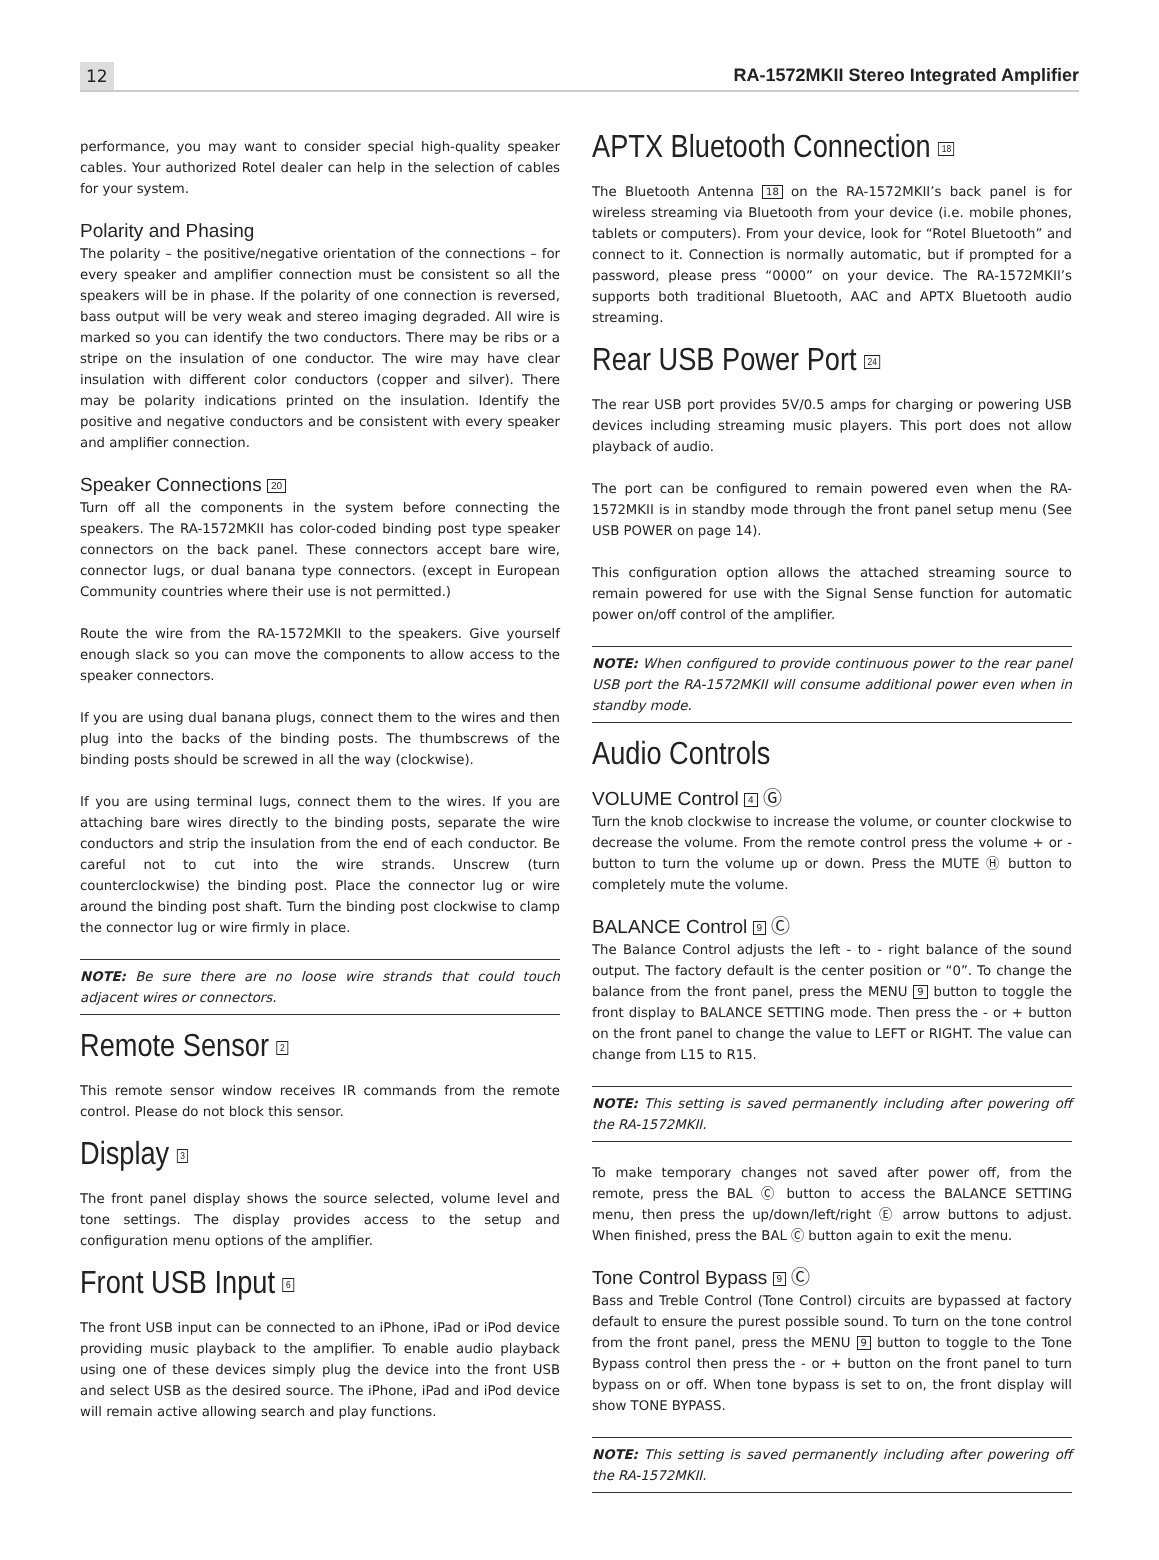12 RA-1572MKII Stereo Integrated Amplifier
performance, you may want to consider special high-quality speaker cables. Your authorized Rotel dealer can help in the selection of cables for your system.
Polarity and Phasing
The polarity – the positive/negative orientation of the connections – for every speaker and amplifier connection must be consistent so all the speakers will be in phase. If the polarity of one connection is reversed, bass output will be very weak and stereo imaging degraded. All wire is marked so you can identify the two conductors. There may be ribs or a stripe on the insulation of one conductor. The wire may have clear insulation with different color conductors (copper and silver). There may be polarity indications printed on the insulation. Identify the positive and negative conductors and be consistent with every speaker and amplifier connection.
Speaker Connections 20
Turn off all the components in the system before connecting the speakers. The RA-1572MKII has color-coded binding post type speaker connectors on the back panel. These connectors accept bare wire, connector lugs, or dual banana type connectors. (except in European Community countries where their use is not permitted.)
Route the wire from the RA-1572MKII to the speakers. Give yourself enough slack so you can move the components to allow access to the speaker connectors.
If you are using dual banana plugs, connect them to the wires and then plug into the backs of the binding posts. The thumbscrews of the binding posts should be screwed in all the way (clockwise).
If you are using terminal lugs, connect them to the wires. If you are attaching bare wires directly to the binding posts, separate the wire conductors and strip the insulation from the end of each conductor. Be careful not to cut into the wire strands. Unscrew (turn counterclockwise) the binding post. Place the connector lug or wire around the binding post shaft. Turn the binding post clockwise to clamp the connector lug or wire firmly in place.
NOTE: Be sure there are no loose wire strands that could touch adjacent wires or connectors.
Remote Sensor 2
This remote sensor window receives IR commands from the remote control. Please do not block this sensor.
Display 3
The front panel display shows the source selected, volume level and tone settings. The display provides access to the setup and configuration menu options of the amplifier.
Front USB Input 6
The front USB input can be connected to an iPhone, iPad or iPod device providing music playback to the amplifier. To enable audio playback using one of these devices simply plug the device into the front USB and select USB as the desired source. The iPhone, iPad and iPod device will remain active allowing search and play functions.
APTX Bluetooth Connection 18
The Bluetooth Antenna 18 on the RA-1572MKII’s back panel is for wireless streaming via Bluetooth from your device (i.e. mobile phones, tablets or computers). From your device, look for “Rotel Bluetooth” and connect to it. Connection is normally automatic, but if prompted for a password, please press “0000” on your device. The RA-1572MKII’s supports both traditional Bluetooth, AAC and APTX Bluetooth audio streaming.
Rear USB Power Port 24
The rear USB port provides 5V/0.5 amps for charging or powering USB devices including streaming music players. This port does not allow playback of audio.
The port can be configured to remain powered even when the RA-1572MKII is in standby mode through the front panel setup menu (See USB POWER on page 14).
This configuration option allows the attached streaming source to remain powered for use with the Signal Sense function for automatic power on/off control of the amplifier.
NOTE: When configured to provide continuous power to the rear panel USB port the RA-1572MKII will consume additional power even when in standby mode.
Audio Controls
VOLUME Control 4 Ⓖ
Turn the knob clockwise to increase the volume, or counter clockwise to decrease the volume. From the remote control press the volume + or - button to turn the volume up or down. Press the MUTE Ⓗ button to completely mute the volume.
BALANCE Control 9 Ⓒ
The Balance Control adjusts the left - to - right balance of the sound output. The factory default is the center position or “0”. To change the balance from the front panel, press the MENU 9 button to toggle the front display to BALANCE SETTING mode. Then press the - or + button on the front panel to change the value to LEFT or RIGHT. The value can change from L15 to R15.
NOTE: This setting is saved permanently including after powering off the RA-1572MKII.
To make temporary changes not saved after power off, from the remote, press the BAL Ⓒ button to access the BALANCE SETTING menu, then press the up/down/left/right Ⓔ arrow buttons to adjust. When finished, press the BAL Ⓒ button again to exit the menu.
Tone Control Bypass 9 Ⓒ
Bass and Treble Control (Tone Control) circuits are bypassed at factory default to ensure the purest possible sound. To turn on the tone control from the front panel, press the MENU 9 button to toggle to the Tone Bypass control then press the - or + button on the front panel to turn bypass on or off. When tone bypass is set to on, the front display will show TONE BYPASS.
NOTE: This setting is saved permanently including after powering off the RA-1572MKII.